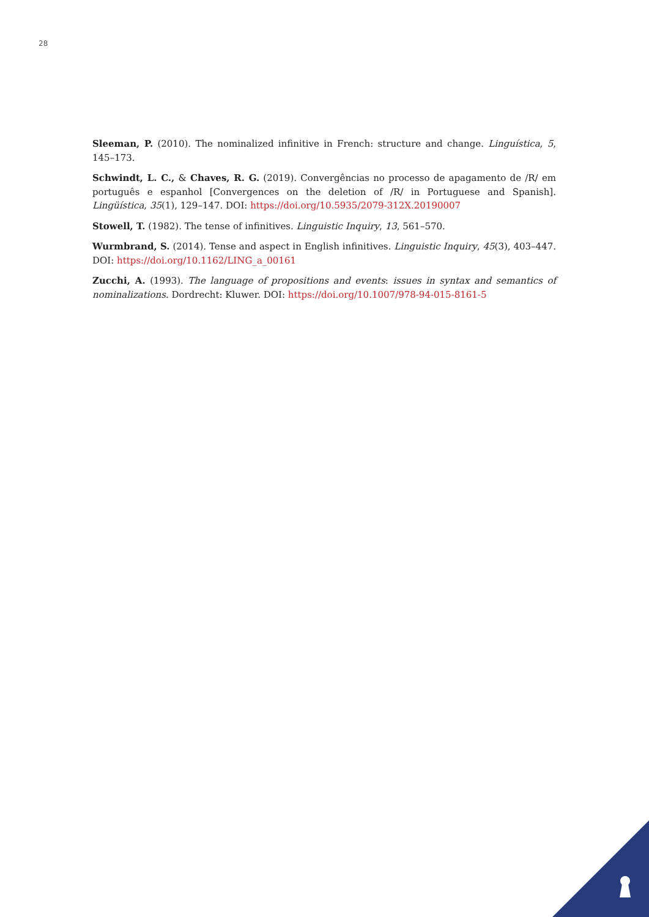28
Sleeman, P. (2010). The nominalized infinitive in French: structure and change. Linguística, 5, 145–173.
Schwindt, L. C., & Chaves, R. G. (2019). Convergências no processo de apagamento de /R/ em português e espanhol [Convergences on the deletion of /R/ in Portuguese and Spanish]. Lingüística, 35(1), 129–147. DOI: https://doi.org/10.5935/2079-312X.20190007
Stowell, T. (1982). The tense of infinitives. Linguistic Inquiry, 13, 561–570.
Wurmbrand, S. (2014). Tense and aspect in English infinitives. Linguistic Inquiry, 45(3), 403–447. DOI: https://doi.org/10.1162/LING_a_00161
Zucchi, A. (1993). The language of propositions and events: issues in syntax and semantics of nominalizations. Dordrecht: Kluwer. DOI: https://doi.org/10.1007/978-94-015-8161-5